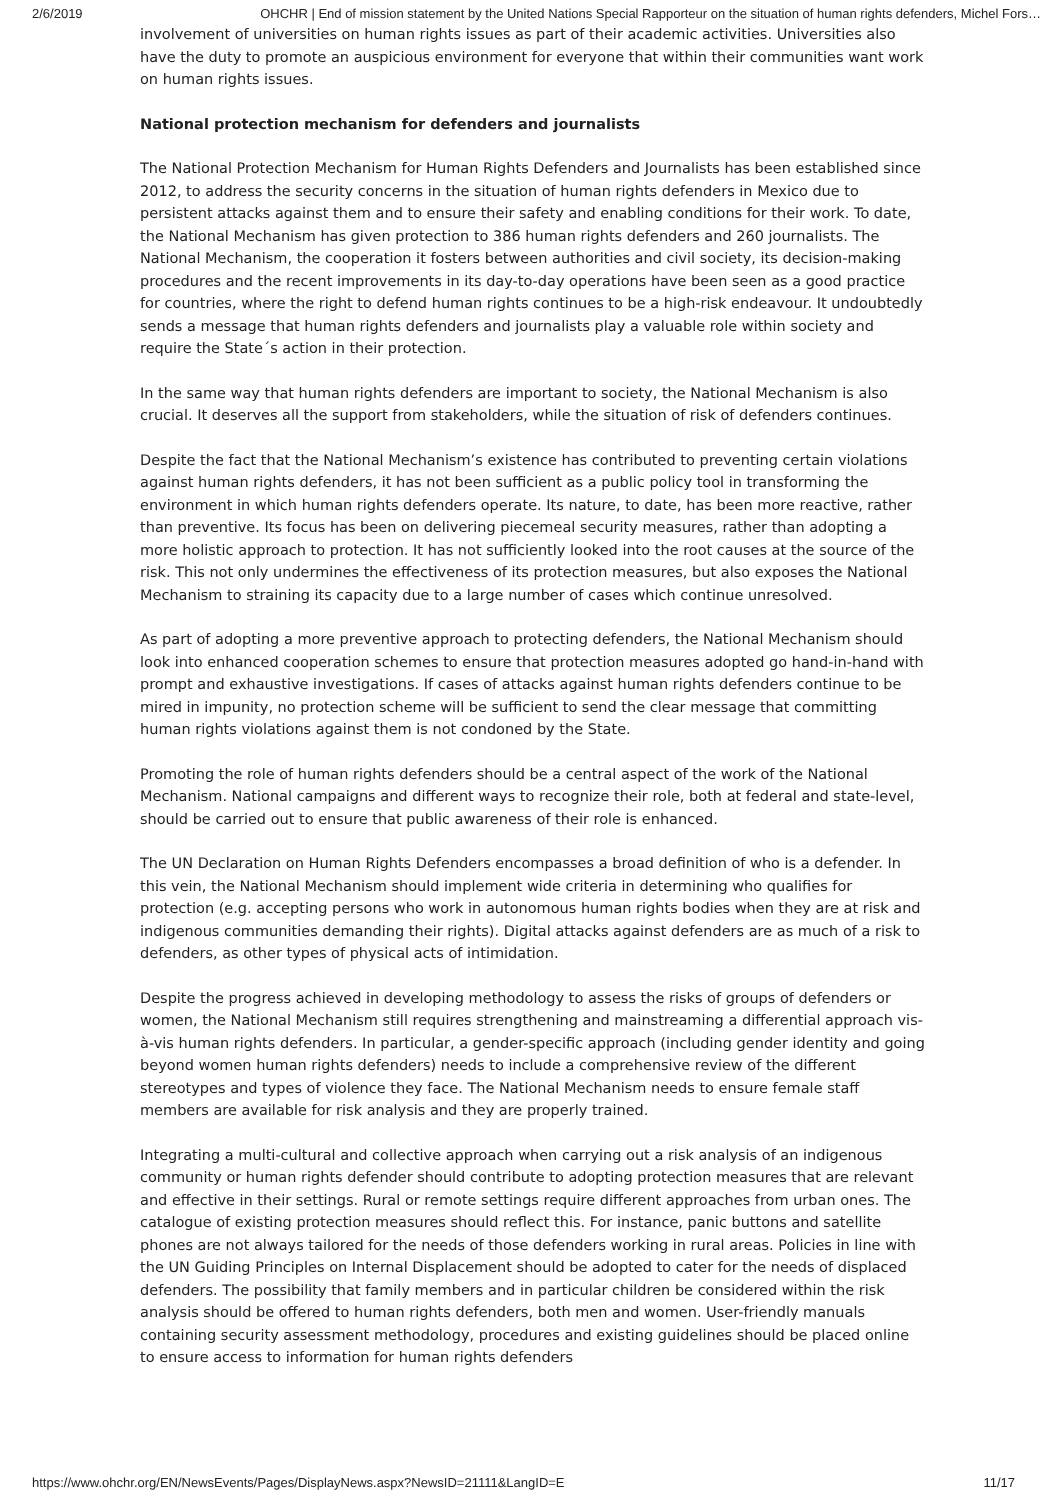2/6/2019 OHCHR | End of mission statement by the United Nations Special Rapporteur on the situation of human rights defenders, Michel Fors…
involvement of universities on human rights issues as part of their academic activities. Universities also have the duty to promote an auspicious environment for everyone that within their communities want work on human rights issues.
National protection mechanism for defenders and journalists
The National Protection Mechanism for Human Rights Defenders and Journalists has been established since 2012, to address the security concerns in the situation of human rights defenders in Mexico due to persistent attacks against them and to ensure their safety and enabling conditions for their work. To date, the National Mechanism has given protection to 386 human rights defenders and 260 journalists. The National Mechanism, the cooperation it fosters between authorities and civil society, its decision-making procedures and the recent improvements in its day-to-day operations have been seen as a good practice for countries, where the right to defend human rights continues to be a high-risk endeavour. It undoubtedly sends a message that human rights defenders and journalists play a valuable role within society and require the State´s action in their protection.
In the same way that human rights defenders are important to society, the National Mechanism is also crucial. It deserves all the support from stakeholders, while the situation of risk of defenders continues.
Despite the fact that the National Mechanism’s existence has contributed to preventing certain violations against human rights defenders, it has not been sufficient as a public policy tool in transforming the environment in which human rights defenders operate. Its nature, to date, has been more reactive, rather than preventive. Its focus has been on delivering piecemeal security measures, rather than adopting a more holistic approach to protection. It has not sufficiently looked into the root causes at the source of the risk. This not only undermines the effectiveness of its protection measures, but also exposes the National Mechanism to straining its capacity due to a large number of cases which continue unresolved.
As part of adopting a more preventive approach to protecting defenders, the National Mechanism should look into enhanced cooperation schemes to ensure that protection measures adopted go hand-in-hand with prompt and exhaustive investigations. If cases of attacks against human rights defenders continue to be mired in impunity, no protection scheme will be sufficient to send the clear message that committing human rights violations against them is not condoned by the State.
Promoting the role of human rights defenders should be a central aspect of the work of the National Mechanism. National campaigns and different ways to recognize their role, both at federal and state-level, should be carried out to ensure that public awareness of their role is enhanced.
The UN Declaration on Human Rights Defenders encompasses a broad definition of who is a defender. In this vein, the National Mechanism should implement wide criteria in determining who qualifies for protection (e.g. accepting persons who work in autonomous human rights bodies when they are at risk and indigenous communities demanding their rights). Digital attacks against defenders are as much of a risk to defenders, as other types of physical acts of intimidation.
Despite the progress achieved in developing methodology to assess the risks of groups of defenders or women, the National Mechanism still requires strengthening and mainstreaming a differential approach vis-à-vis human rights defenders. In particular, a gender-specific approach (including gender identity and going beyond women human rights defenders) needs to include a comprehensive review of the different stereotypes and types of violence they face. The National Mechanism needs to ensure female staff members are available for risk analysis and they are properly trained.
Integrating a multi-cultural and collective approach when carrying out a risk analysis of an indigenous community or human rights defender should contribute to adopting protection measures that are relevant and effective in their settings. Rural or remote settings require different approaches from urban ones. The catalogue of existing protection measures should reflect this. For instance, panic buttons and satellite phones are not always tailored for the needs of those defenders working in rural areas. Policies in line with the UN Guiding Principles on Internal Displacement should be adopted to cater for the needs of displaced defenders. The possibility that family members and in particular children be considered within the risk analysis should be offered to human rights defenders, both men and women. User-friendly manuals containing security assessment methodology, procedures and existing guidelines should be placed online to ensure access to information for human rights defenders
https://www.ohchr.org/EN/NewsEvents/Pages/DisplayNews.aspx?NewsID=21111&LangID=E 11/17